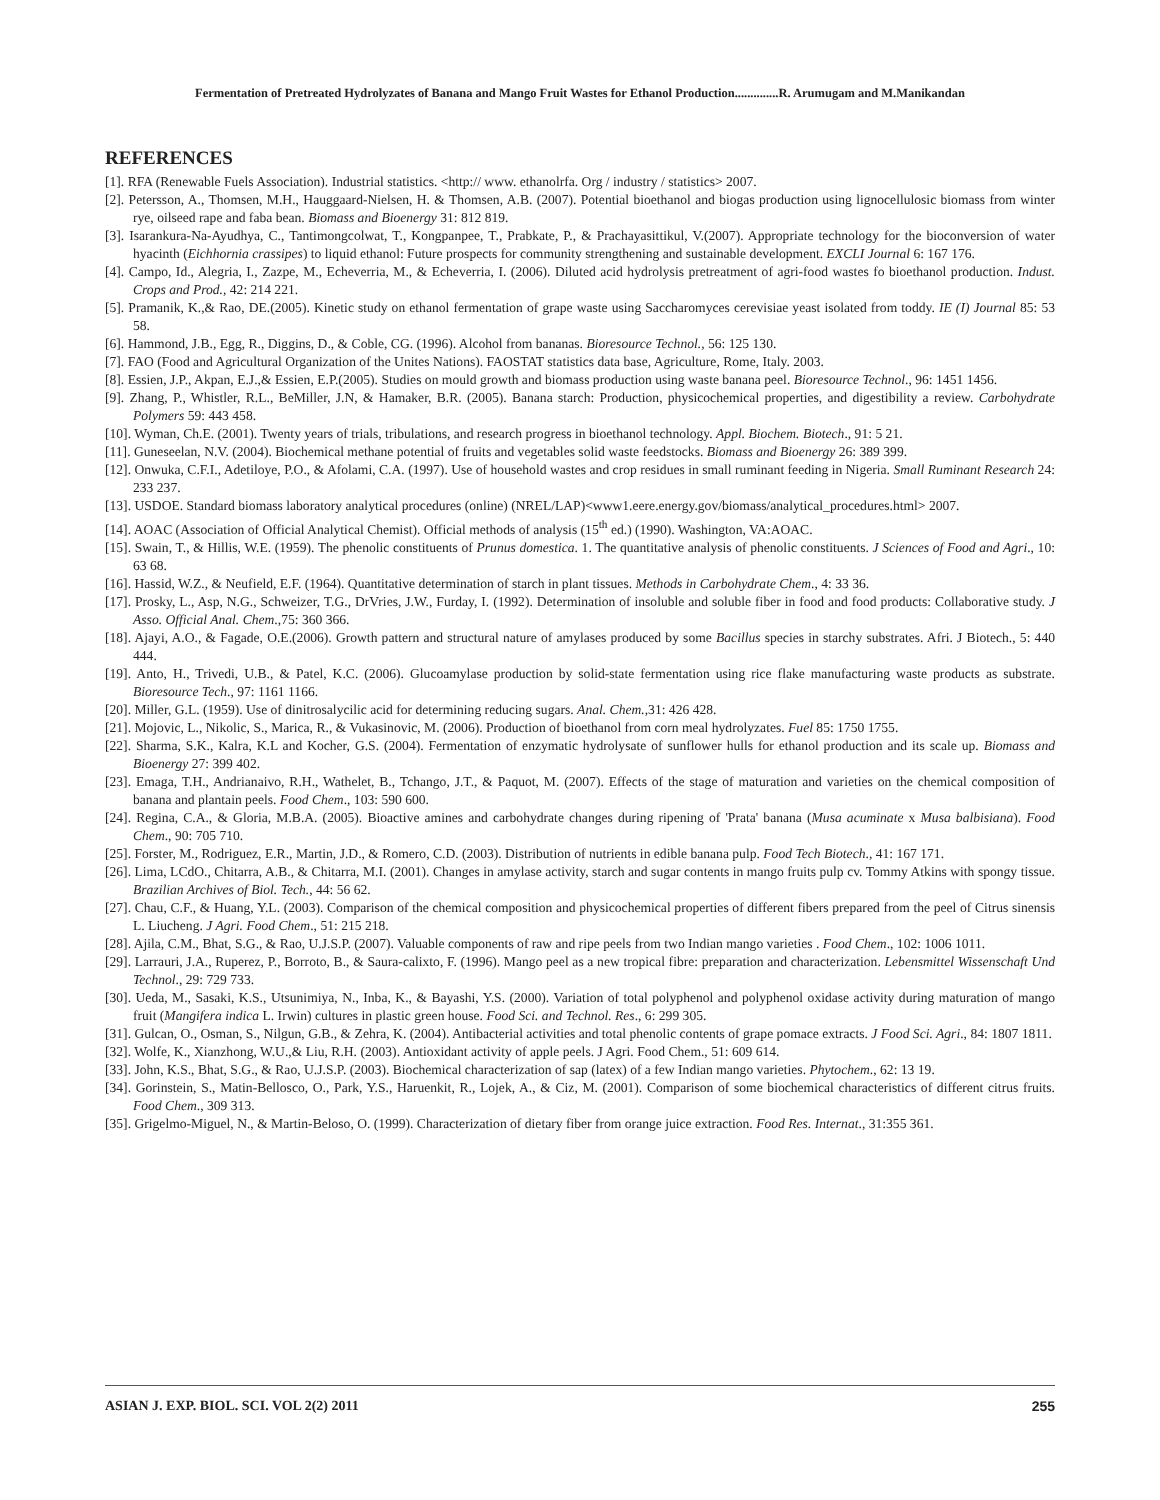Fermentation of Pretreated Hydrolyzates of Banana and Mango Fruit Wastes for Ethanol Production..............R. Arumugam and M.Manikandan
REFERENCES
[1]. RFA (Renewable Fuels Association). Industrial statistics. <http:// www. ethanolrfa. Org / industry / statistics> 2007.
[2]. Petersson, A., Thomsen, M.H., Hauggaard-Nielsen, H. & Thomsen, A.B. (2007). Potential bioethanol and biogas production using lignocellulosic biomass from winter rye, oilseed rape and faba bean. Biomass and Bioenergy 31: 812 819.
[3]. Isarankura-Na-Ayudhya, C., Tantimongcolwat, T., Kongpanpee, T., Prabkate, P., & Prachayasittikul, V.(2007). Appropriate technology for the bioconversion of water hyacinth (Eichhornia crassipes) to liquid ethanol: Future prospects for community strengthening and sustainable development. EXCLI Journal 6: 167 176.
[4]. Campo, Id., Alegria, I., Zazpe, M., Echeverria, M., & Echeverria, I. (2006). Diluted acid hydrolysis pretreatment of agri-food wastes fo bioethanol production. Indust. Crops and Prod., 42: 214 221.
[5]. Pramanik, K.,& Rao, DE.(2005). Kinetic study on ethanol fermentation of grape waste using Saccharomyces cerevisiae yeast isolated from toddy. IE (I) Journal 85: 53 58.
[6]. Hammond, J.B., Egg, R., Diggins, D., & Coble, CG. (1996). Alcohol from bananas. Bioresource Technol., 56: 125 130.
[7]. FAO (Food and Agricultural Organization of the Unites Nations). FAOSTAT statistics data base, Agriculture, Rome, Italy. 2003.
[8]. Essien, J.P., Akpan, E.J.,& Essien, E.P.(2005). Studies on mould growth and biomass production using waste banana peel. Bioresource Technol., 96: 1451 1456.
[9]. Zhang, P., Whistler, R.L., BeMiller, J.N, & Hamaker, B.R. (2005). Banana starch: Production, physicochemical properties, and digestibility a review. Carbohydrate Polymers 59: 443 458.
[10]. Wyman, Ch.E. (2001). Twenty years of trials, tribulations, and research progress in bioethanol technology. Appl. Biochem. Biotech., 91: 5 21.
[11]. Guneseelan, N.V. (2004). Biochemical methane potential of fruits and vegetables solid waste feedstocks. Biomass and Bioenergy 26: 389 399.
[12]. Onwuka, C.F.I., Adetiloye, P.O., & Afolami, C.A. (1997). Use of household wastes and crop residues in small ruminant feeding in Nigeria. Small Ruminant Research 24: 233 237.
[13]. USDOE. Standard biomass laboratory analytical procedures (online) (NREL/LAP)<www1.eere.energy.gov/biomass/analytical_procedures.html> 2007.
[14]. AOAC (Association of Official Analytical Chemist). Official methods of analysis (15<sup>th</sup> ed.) (1990). Washington, VA:AOAC.
[15]. Swain, T., & Hillis, W.E. (1959). The phenolic constituents of Prunus domestica. 1. The quantitative analysis of phenolic constituents. J Sciences of Food and Agri., 10: 63 68.
[16]. Hassid, W.Z., & Neufield, E.F. (1964). Quantitative determination of starch in plant tissues. Methods in Carbohydrate Chem., 4: 33 36.
[17]. Prosky, L., Asp, N.G., Schweizer, T.G., DrVries, J.W., Furday, I. (1992). Determination of insoluble and soluble fiber in food and food products: Collaborative study. J Asso. Official Anal. Chem.,75: 360 366.
[18]. Ajayi, A.O., & Fagade, O.E.(2006). Growth pattern and structural nature of amylases produced by some Bacillus species in starchy substrates. Afri. J Biotech., 5: 440 444.
[19]. Anto, H., Trivedi, U.B., & Patel, K.C. (2006). Glucoamylase production by solid-state fermentation using rice flake manufacturing waste products as substrate. Bioresource Tech., 97: 1161 1166.
[20]. Miller, G.L. (1959). Use of dinitrosalycilic acid for determining reducing sugars. Anal. Chem., 31: 426 428.
[21]. Mojovic, L., Nikolic, S., Marica, R., & Vukasinovic, M. (2006). Production of bioethanol from corn meal hydrolyzates. Fuel 85: 1750 1755.
[22]. Sharma, S.K., Kalra, K.L and Kocher, G.S. (2004). Fermentation of enzymatic hydrolysate of sunflower hulls for ethanol production and its scale up. Biomass and Bioenergy 27: 399 402.
[23]. Emaga, T.H., Andrianaivo, R.H., Wathelet, B., Tchango, J.T., & Paquot, M. (2007). Effects of the stage of maturation and varieties on the chemical composition of banana and plantain peels. Food Chem., 103: 590 600.
[24]. Regina, C.A., & Gloria, M.B.A. (2005). Bioactive amines and carbohydrate changes during ripening of 'Prata' banana (Musa acuminate x Musa balbisiana). Food Chem., 90: 705 710.
[25]. Forster, M., Rodriguez, E.R., Martin, J.D., & Romero, C.D. (2003). Distribution of nutrients in edible banana pulp. Food Tech Biotech., 41: 167 171.
[26]. Lima, LCdO., Chitarra, A.B., & Chitarra, M.I. (2001). Changes in amylase activity, starch and sugar contents in mango fruits pulp cv. Tommy Atkins with spongy tissue. Brazilian Archives of Biol. Tech., 44: 56 62.
[27]. Chau, C.F., & Huang, Y.L. (2003). Comparison of the chemical composition and physicochemical properties of different fibers prepared from the peel of Citrus sinensis L. Liucheng. J Agri. Food Chem., 51: 215 218.
[28]. Ajila, C.M., Bhat, S.G., & Rao, U.J.S.P. (2007). Valuable components of raw and ripe peels from two Indian mango varieties . Food Chem., 102: 1006 1011.
[29]. Larrauri, J.A., Ruperez, P., Borroto, B., & Saura-calixto, F. (1996). Mango peel as a new tropical fibre: preparation and characterization. Lebensmittel Wissenschaft Und Technol., 29: 729 733.
[30]. Ueda, M., Sasaki, K.S., Utsunimiya, N., Inba, K., & Bayashi, Y.S. (2000). Variation of total polyphenol and polyphenol oxidase activity during maturation of mango fruit (Mangifera indica L. Irwin) cultures in plastic green house. Food Sci. and Technol. Res., 6: 299 305.
[31]. Gulcan, O., Osman, S., Nilgun, G.B., & Zehra, K. (2004). Antibacterial activities and total phenolic contents of grape pomace extracts. J Food Sci. Agri., 84: 1807 1811.
[32]. Wolfe, K., Xianzhong, W.U.,& Liu, R.H. (2003). Antioxidant activity of apple peels. J Agri. Food Chem., 51: 609 614.
[33]. John, K.S., Bhat, S.G., & Rao, U.J.S.P. (2003). Biochemical characterization of sap (latex) of a few Indian mango varieties. Phytochem., 62: 13 19.
[34]. Gorinstein, S., Matin-Bellosco, O., Park, Y.S., Haruenkit, R., Lojek, A., & Ciz, M. (2001). Comparison of some biochemical characteristics of different citrus fruits. Food Chem., 309 313.
[35]. Grigelmo-Miguel, N., & Martin-Beloso, O. (1999). Characterization of dietary fiber from orange juice extraction. Food Res. Internat., 31:355 361.
ASIAN J. EXP. BIOL. SCI. VOL 2(2) 2011 255